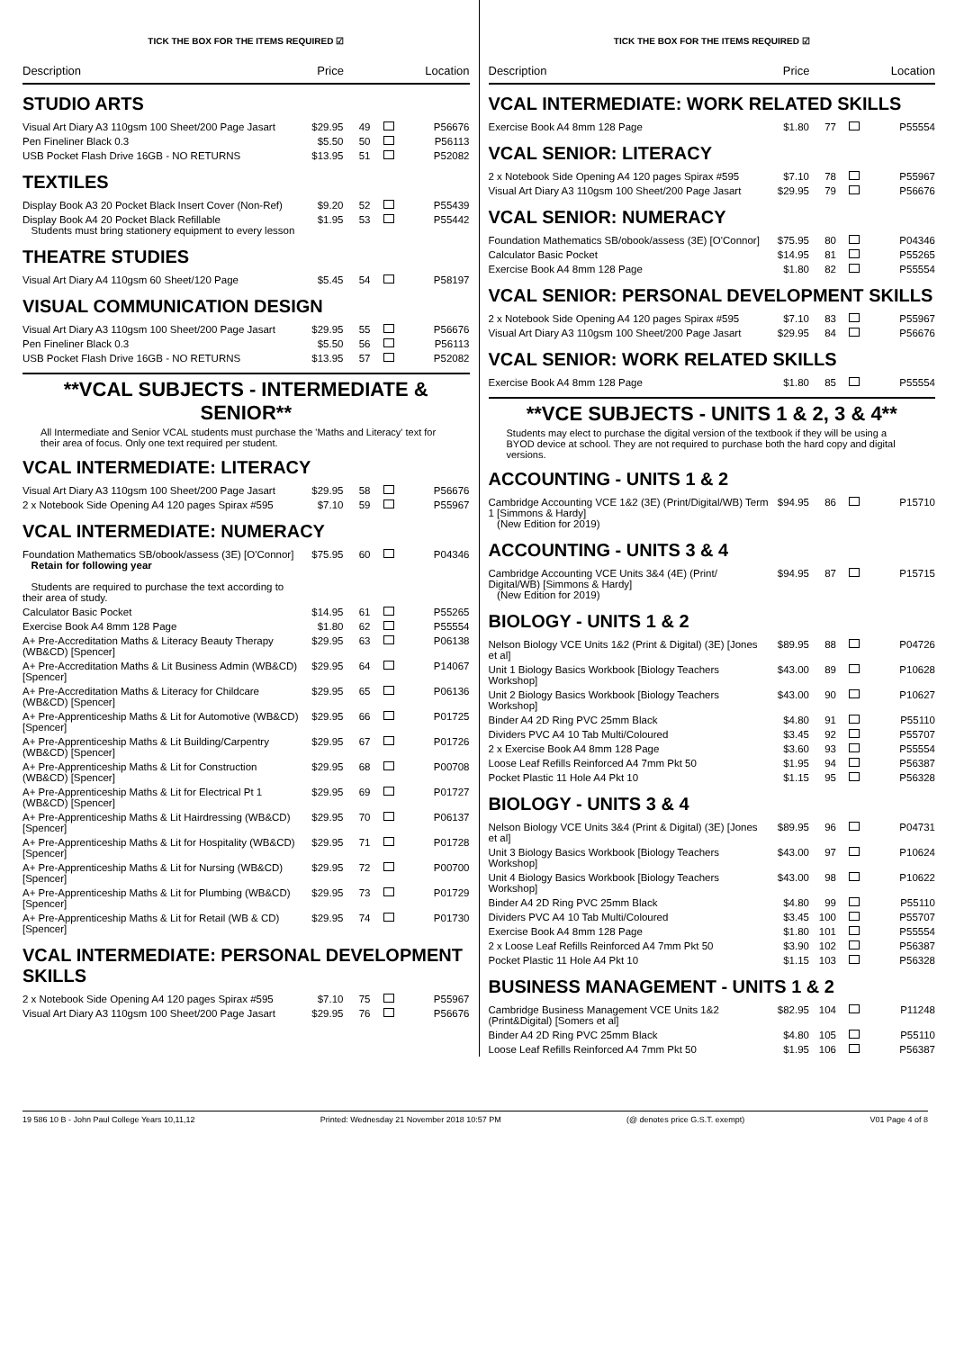TICK THE BOX FOR THE ITEMS REQUIRED ☑
Description Price Location
STUDIO ARTS
| Visual Art Diary A3 110gsm 100 Sheet/200 Page Jasart | $29.95 | 49 | | P56676 |
| Pen Fineliner Black 0.3 | $5.50 | 50 | | P56113 |
| USB Pocket Flash Drive 16GB - NO RETURNS | $13.95 | 51 | | P52082 |
TEXTILES
| Display Book A3 20 Pocket Black Insert Cover (Non-Ref) | $9.20 | 52 | | P55439 |
| Display Book A4 20 Pocket Black Refillable Students must bring stationery equipment to every lesson | $1.95 | 53 | | P55442 |
THEATRE STUDIES
| Visual Art Diary A4 110gsm 60 Sheet/120 Page | $5.45 | 54 | | P58197 |
VISUAL COMMUNICATION DESIGN
| Visual Art Diary A3 110gsm 100 Sheet/200 Page Jasart | $29.95 | 55 | | P56676 |
| Pen Fineliner Black 0.3 | $5.50 | 56 | | P56113 |
| USB Pocket Flash Drive 16GB - NO RETURNS | $13.95 | 57 | | P52082 |
**VCAL SUBJECTS - INTERMEDIATE & SENIOR**
All Intermediate and Senior VCAL students must purchase the 'Maths and Literacy' text for their area of focus. Only one text required per student.
VCAL INTERMEDIATE: LITERACY
| Visual Art Diary A3 110gsm 100 Sheet/200 Page Jasart | $29.95 | 58 | | P56676 |
| 2 x Notebook Side Opening A4 120 pages Spirax #595 | $7.10 | 59 | | P55967 |
VCAL INTERMEDIATE: NUMERACY
| Foundation Mathematics SB/obook/assess (3E) [O'Connor] Retain for following year Students are required to purchase the text according to their area of study. | $75.95 | 60 | | P04346 |
| Calculator Basic Pocket | $14.95 | 61 | | P55265 |
| Exercise Book A4 8mm 128 Page | $1.80 | 62 | | P55554 |
| A+ Pre-Accreditation Maths & Literacy Beauty Therapy (WB&CD) [Spencer] | $29.95 | 63 | | P06138 |
| A+ Pre-Accreditation Maths & Lit Business Admin (WB&CD) [Spencer] | $29.95 | 64 | | P14067 |
| A+ Pre-Accreditation Maths & Literacy for Childcare (WB&CD) [Spencer] | $29.95 | 65 | | P06136 |
| A+ Pre-Apprenticeship Maths & Lit for Automotive (WB&CD) [Spencer] | $29.95 | 66 | | P01725 |
| A+ Pre-Apprenticeship Maths & Lit Building/Carpentry (WB&CD) [Spencer] | $29.95 | 67 | | P01726 |
| A+ Pre-Apprenticeship Maths & Lit for Construction (WB&CD) [Spencer] | $29.95 | 68 | | P00708 |
| A+ Pre-Apprenticeship Maths & Lit for Electrical Pt 1 (WB&CD) [Spencer] | $29.95 | 69 | | P01727 |
| A+ Pre-Apprenticeship Maths & Lit Hairdressing (WB&CD) [Spencer] | $29.95 | 70 | | P06137 |
| A+ Pre-Apprenticeship Maths & Lit for Hospitality (WB&CD) [Spencer] | $29.95 | 71 | | P01728 |
| A+ Pre-Apprenticeship Maths & Lit for Nursing (WB&CD) [Spencer] | $29.95 | 72 | | P00700 |
| A+ Pre-Apprenticeship Maths & Lit for Plumbing (WB&CD) [Spencer] | $29.95 | 73 | | P01729 |
| A+ Pre-Apprenticeship Maths & Lit for Retail (WB & CD) [Spencer] | $29.95 | 74 | | P01730 |
VCAL INTERMEDIATE: PERSONAL DEVELOPMENT SKILLS
| 2 x Notebook Side Opening A4 120 pages Spirax #595 | $7.10 | 75 | | P55967 |
| Visual Art Diary A3 110gsm 100 Sheet/200 Page Jasart | $29.95 | 76 | | P56676 |
TICK THE BOX FOR THE ITEMS REQUIRED ☑
Description Price Location
VCAL INTERMEDIATE: WORK RELATED SKILLS
| Exercise Book A4 8mm 128 Page | $1.80 | 77 | | P55554 |
VCAL SENIOR: LITERACY
| 2 x Notebook Side Opening A4 120 pages Spirax #595 | $7.10 | 78 | | P55967 |
| Visual Art Diary A3 110gsm 100 Sheet/200 Page Jasart | $29.95 | 79 | | P56676 |
VCAL SENIOR: NUMERACY
| Foundation Mathematics SB/obook/assess (3E) [O'Connor] | $75.95 | 80 | | P04346 |
| Calculator Basic Pocket | $14.95 | 81 | | P55265 |
| Exercise Book A4 8mm 128 Page | $1.80 | 82 | | P55554 |
VCAL SENIOR: PERSONAL DEVELOPMENT SKILLS
| 2 x Notebook Side Opening A4 120 pages Spirax #595 | $7.10 | 83 | | P55967 |
| Visual Art Diary A3 110gsm 100 Sheet/200 Page Jasart | $29.95 | 84 | | P56676 |
VCAL SENIOR: WORK RELATED SKILLS
| Exercise Book A4 8mm 128 Page | $1.80 | 85 | | P55554 |
**VCE SUBJECTS - UNITS 1 & 2, 3 & 4**
Students may elect to purchase the digital version of the textbook if they will be using a BYOD device at school. They are not required to purchase both the hard copy and digital versions.
ACCOUNTING - UNITS 1 & 2
| Cambridge Accounting VCE 1&2 (3E) (Print/Digital/WB) Term 1 [Simmons & Hardy] (New Edition for 2019) | $94.95 | 86 | | P15710 |
ACCOUNTING - UNITS 3 & 4
| Cambridge Accounting VCE Units 3&4 (4E) (Print/ Digital/WB) [Simmons & Hardy] (New Edition for 2019) | $94.95 | 87 | | P15715 |
BIOLOGY - UNITS 1 & 2
| Nelson Biology VCE Units 1&2 (Print & Digital) (3E) [Jones et al] | $89.95 | 88 | | P04726 |
| Unit 1 Biology Basics Workbook [Biology Teachers Workshop] | $43.00 | 89 | | P10628 |
| Unit 2 Biology Basics Workbook [Biology Teachers Workshop] | $43.00 | 90 | | P10627 |
| Binder A4 2D Ring PVC 25mm Black | $4.80 | 91 | | P55110 |
| Dividers PVC A4 10 Tab Multi/Coloured | $3.45 | 92 | | P55707 |
| 2 x Exercise Book A4 8mm 128 Page | $3.60 | 93 | | P55554 |
| Loose Leaf Refills Reinforced A4 7mm Pkt 50 | $1.95 | 94 | | P56387 |
| Pocket Plastic 11 Hole A4 Pkt 10 | $1.15 | 95 | | P56328 |
BIOLOGY - UNITS 3 & 4
| Nelson Biology VCE Units 3&4 (Print & Digital) (3E) [Jones et al] | $89.95 | 96 | | P04731 |
| Unit 3 Biology Basics Workbook [Biology Teachers Workshop] | $43.00 | 97 | | P10624 |
| Unit 4 Biology Basics Workbook [Biology Teachers Workshop] | $43.00 | 98 | | P10622 |
| Binder A4 2D Ring PVC 25mm Black | $4.80 | 99 | | P55110 |
| Dividers PVC A4 10 Tab Multi/Coloured | $3.45 | 100 | | P55707 |
| Exercise Book A4 8mm 128 Page | $1.80 | 101 | | P55554 |
| 2 x Loose Leaf Refills Reinforced A4 7mm Pkt 50 | $3.90 | 102 | | P56387 |
| Pocket Plastic 11 Hole A4 Pkt 10 | $1.15 | 103 | | P56328 |
BUSINESS MANAGEMENT - UNITS 1 & 2
| Cambridge Business Management VCE Units 1&2 (Print&Digital) [Somers et al] | $82.95 | 104 | | P11248 |
| Binder A4 2D Ring PVC 25mm Black | $4.80 | 105 | | P55110 |
| Loose Leaf Refills Reinforced A4 7mm Pkt 50 | $1.95 | 106 | | P56387 |
19 586 10 B - John Paul College Years 10,11,12 Printed: Wednesday 21 November 2018 10:57 PM (@ denotes price G.S.T. exempt) V01 Page 4 of 8